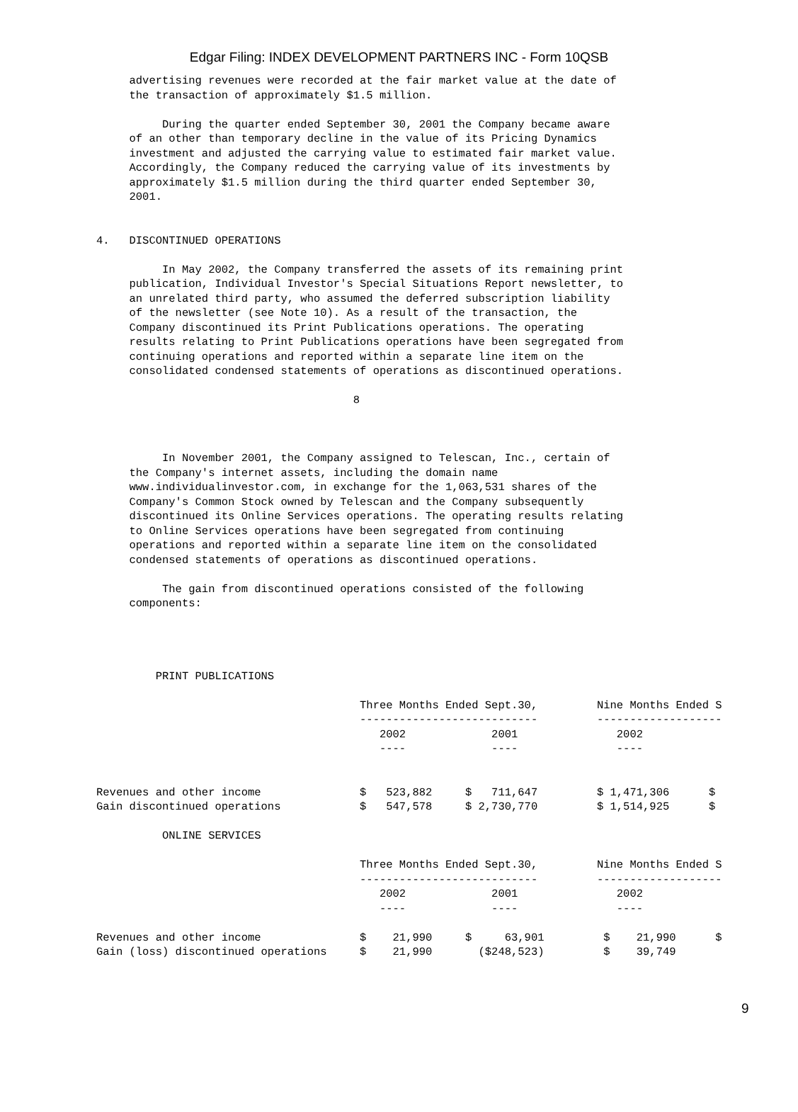Edgar Filing: INDEX DEVELOPMENT PARTNERS INC - Form 10QSB
     advertising revenues were recorded at the fair market value at the date of
     the transaction of approximately $1.5 million.

          During the quarter ended September 30, 2001 the Company became aware
     of an other than temporary decline in the value of its Pricing Dynamics
     investment and adjusted the carrying value to estimated fair market value.
     Accordingly, the Company reduced the carrying value of its investments by
     approximately $1.5 million during the third quarter ended September 30,
     2001.


4.   DISCONTINUED OPERATIONS

          In May 2002, the Company transferred the assets of its remaining print
     publication, Individual Investor's Special Situations Report newsletter, to
     an unrelated third party, who assumed the deferred subscription liability
     of the newsletter (see Note 10). As a result of the transaction, the
     Company discontinued its Print Publications operations. The operating
     results relating to Print Publications operations have been segregated from
     continuing operations and reported within a separate line item on the
     consolidated condensed statements of operations as discontinued operations.

                                       8



          In November 2001, the Company assigned to Telescan, Inc., certain of
     the Company's internet assets, including the domain name
     www.individualinvestor.com, in exchange for the 1,063,531 shares of the
     Company's Common Stock owned by Telescan and the Company subsequently
     discontinued its Online Services operations. The operating results relating
     to Online Services operations have been segregated from continuing
     operations and reported within a separate line item on the consolidated
     condensed statements of operations as discontinued operations.

          The gain from discontinued operations consisted of the following
     components:




         PRINT PUBLICATIONS

                                        Three Months Ended Sept.30,         Nine Months Ended S
                                        ---------------------------         -------------------
                                           2002             2001               2002
                                           ----             ----               ----


Revenues and other income               $   523,882     $   711,647         $ 1,471,306      $
Gain discontinued operations            $   547,578     $ 2,730,770         $ 1,514,925      $

          ONLINE SERVICES

                                        Three Months Ended Sept.30,         Nine Months Ended S
                                        ---------------------------         -------------------
                                           2002             2001               2002
                                           ----             ----               ----

Revenues and other income               $    21,990     $     63,901         $    21,990      $
Gain (loss) discontinued operations     $    21,990       ($248,523)         $    39,749
9